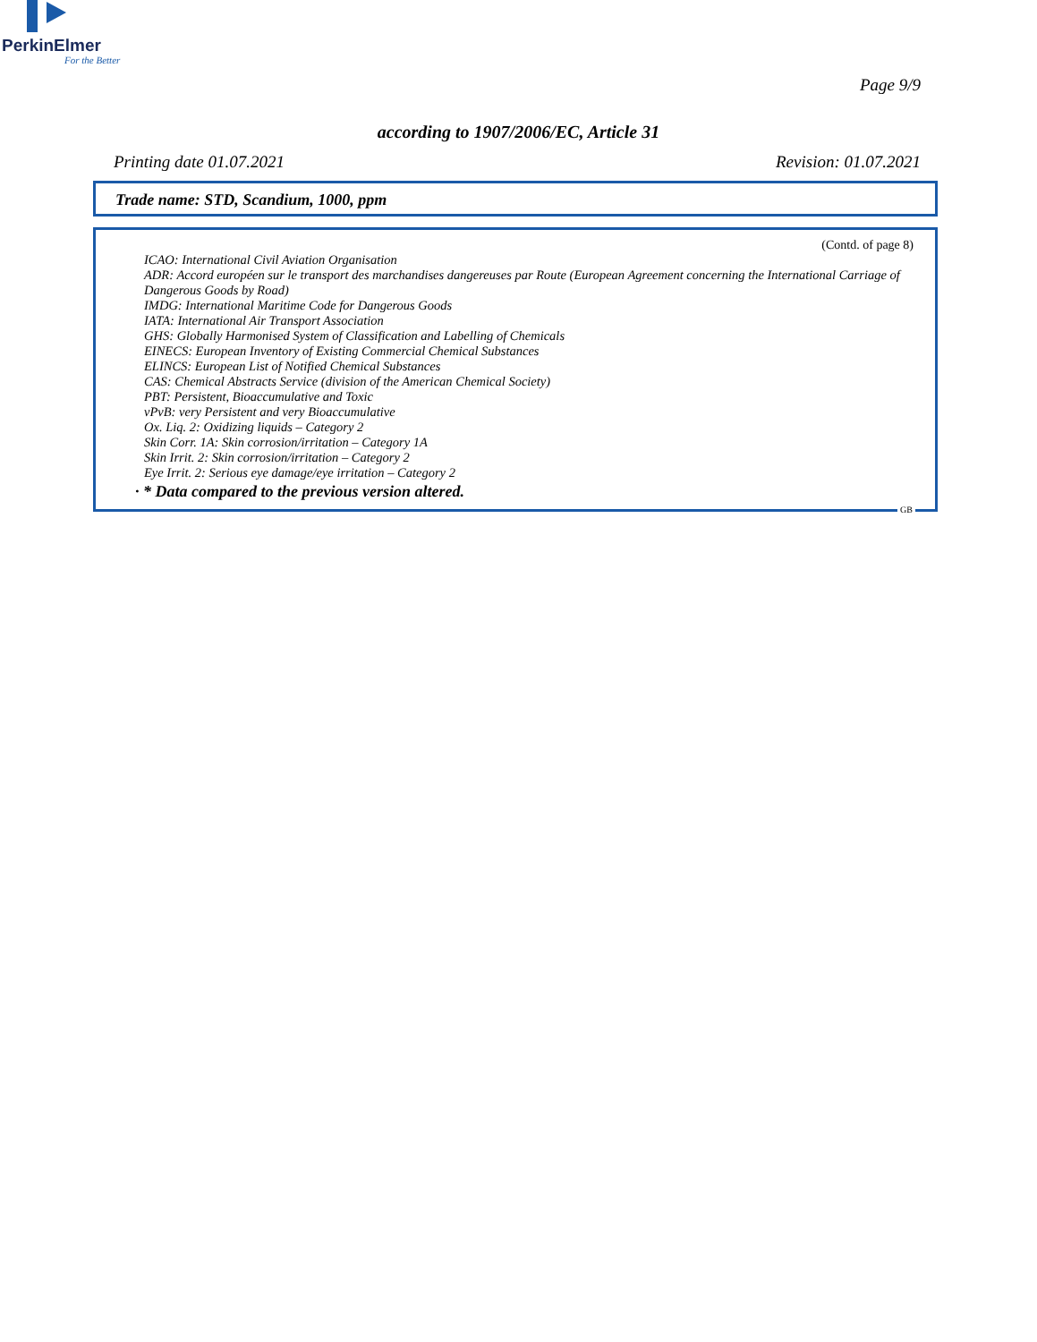PerkinElmer
For the Better
Page 9/9
according to 1907/2006/EC, Article 31
Printing date 01.07.2021 Revision: 01.07.2021
Trade name: STD, Scandium, 1000, ppm
(Contd. of page 8)
ICAO: International Civil Aviation Organisation
ADR: Accord européen sur le transport des marchandises dangereuses par Route (European Agreement concerning the International Carriage of Dangerous Goods by Road)
IMDG: International Maritime Code for Dangerous Goods
IATA: International Air Transport Association
GHS: Globally Harmonised System of Classification and Labelling of Chemicals
EINECS: European Inventory of Existing Commercial Chemical Substances
ELINCS: European List of Notified Chemical Substances
CAS: Chemical Abstracts Service (division of the American Chemical Society)
PBT: Persistent, Bioaccumulative and Toxic
vPvB: very Persistent and very Bioaccumulative
Ox. Liq. 2: Oxidizing liquids – Category 2
Skin Corr. 1A: Skin corrosion/irritation – Category 1A
Skin Irrit. 2: Skin corrosion/irritation – Category 2
Eye Irrit. 2: Serious eye damage/eye irritation – Category 2
· * Data compared to the previous version altered.
GB